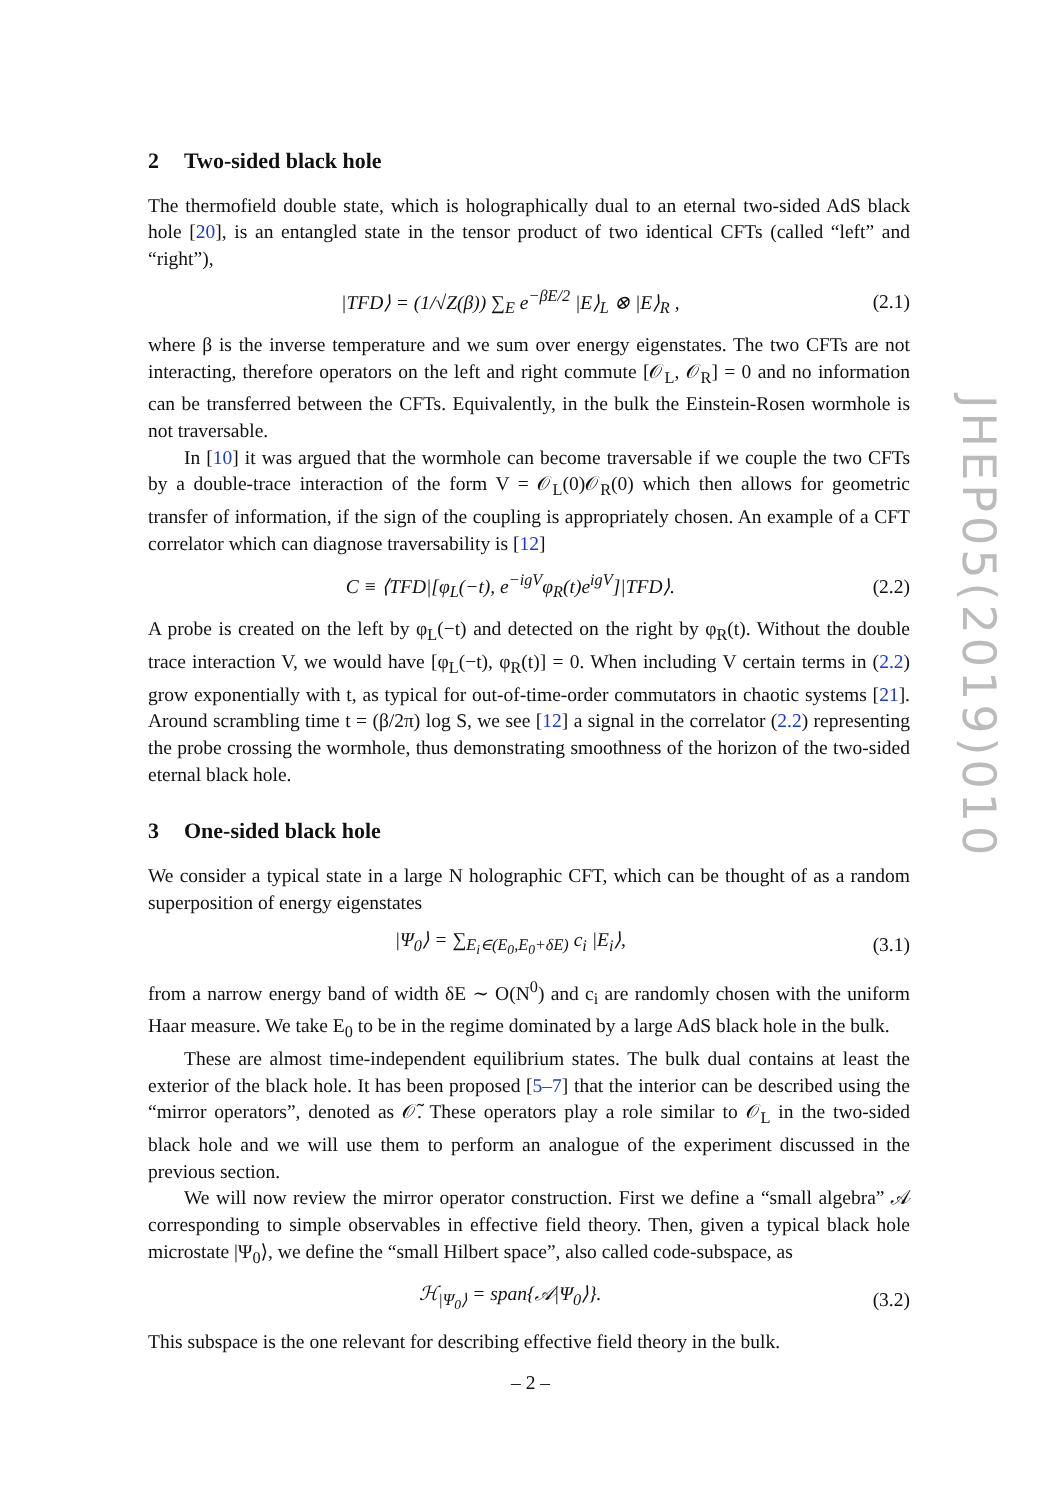2 Two-sided black hole
The thermofield double state, which is holographically dual to an eternal two-sided AdS black hole [20], is an entangled state in the tensor product of two identical CFTs (called “left” and “right”),
|TFD⟩ = (1/√Z(β)) ∑<sub>E</sub> e<sup>−βE/2</sup> |E⟩<sub>L</sub> ⊗ |E⟩<sub>R</sub> ,
(2.1)
where β is the inverse temperature and we sum over energy eigenstates. The two CFTs are not interacting, therefore operators on the left and right commute [𝒪<sub>L</sub>, 𝒪<sub>R</sub>] = 0 and no information can be transferred between the CFTs. Equivalently, in the bulk the Einstein-Rosen wormhole is not traversable.
In [10] it was argued that the wormhole can become traversable if we couple the two CFTs by a double-trace interaction of the form V = 𝒪<sub>L</sub>(0)𝒪<sub>R</sub>(0) which then allows for geometric transfer of information, if the sign of the coupling is appropriately chosen. An example of a CFT correlator which can diagnose traversability is [12]
C ≡ ⟨TFD|[φ<sub>L</sub>(−t), e<sup>−igV</sup>φ<sub>R</sub>(t)e<sup>igV</sup>]|TFD⟩.
(2.2)
A probe is created on the left by φ<sub>L</sub>(−t) and detected on the right by φ<sub>R</sub>(t). Without the double trace interaction V, we would have [φ<sub>L</sub>(−t), φ<sub>R</sub>(t)] = 0. When including V certain terms in (2.2) grow exponentially with t, as typical for out-of-time-order commutators in chaotic systems [21]. Around scrambling time t = (β/2π) log S, we see [12] a signal in the correlator (2.2) representing the probe crossing the wormhole, thus demonstrating smoothness of the horizon of the two-sided eternal black hole.
3 One-sided black hole
We consider a typical state in a large N holographic CFT, which can be thought of as a random superposition of energy eigenstates
|Ψ<sub>0</sub>⟩ = ∑<sub>E<sub>i</sub>∈(E<sub>0</sub>,E<sub>0</sub>+δE)</sub> c<sub>i</sub> |E<sub>i</sub>⟩, (3.1)
from a narrow energy band of width δE ∼ O(N<sup>0</sup>) and c<sub>i</sub> are randomly chosen with the uniform Haar measure. We take E<sub>0</sub> to be in the regime dominated by a large AdS black hole in the bulk.
These are almost time-independent equilibrium states. The bulk dual contains at least the exterior of the black hole. It has been proposed [5–7] that the interior can be described using the “mirror operators”, denoted as 𝒪̃. These operators play a role similar to 𝒪<sub>L</sub> in the two-sided black hole and we will use them to perform an analogue of the experiment discussed in the previous section.
We will now review the mirror operator construction. First we define a “small algebra” 𝒜 corresponding to simple observables in effective field theory. Then, given a typical black hole microstate |Ψ<sub>0</sub>⟩, we define the “small Hilbert space”, also called code-subspace, as
ℋ<sub>|Ψ<sub>0</sub>⟩</sub> = span{𝒜|Ψ<sub>0</sub>⟩}. (3.2)
This subspace is the one relevant for describing effective field theory in the bulk.
JHEP05(2019)010
– 2 –